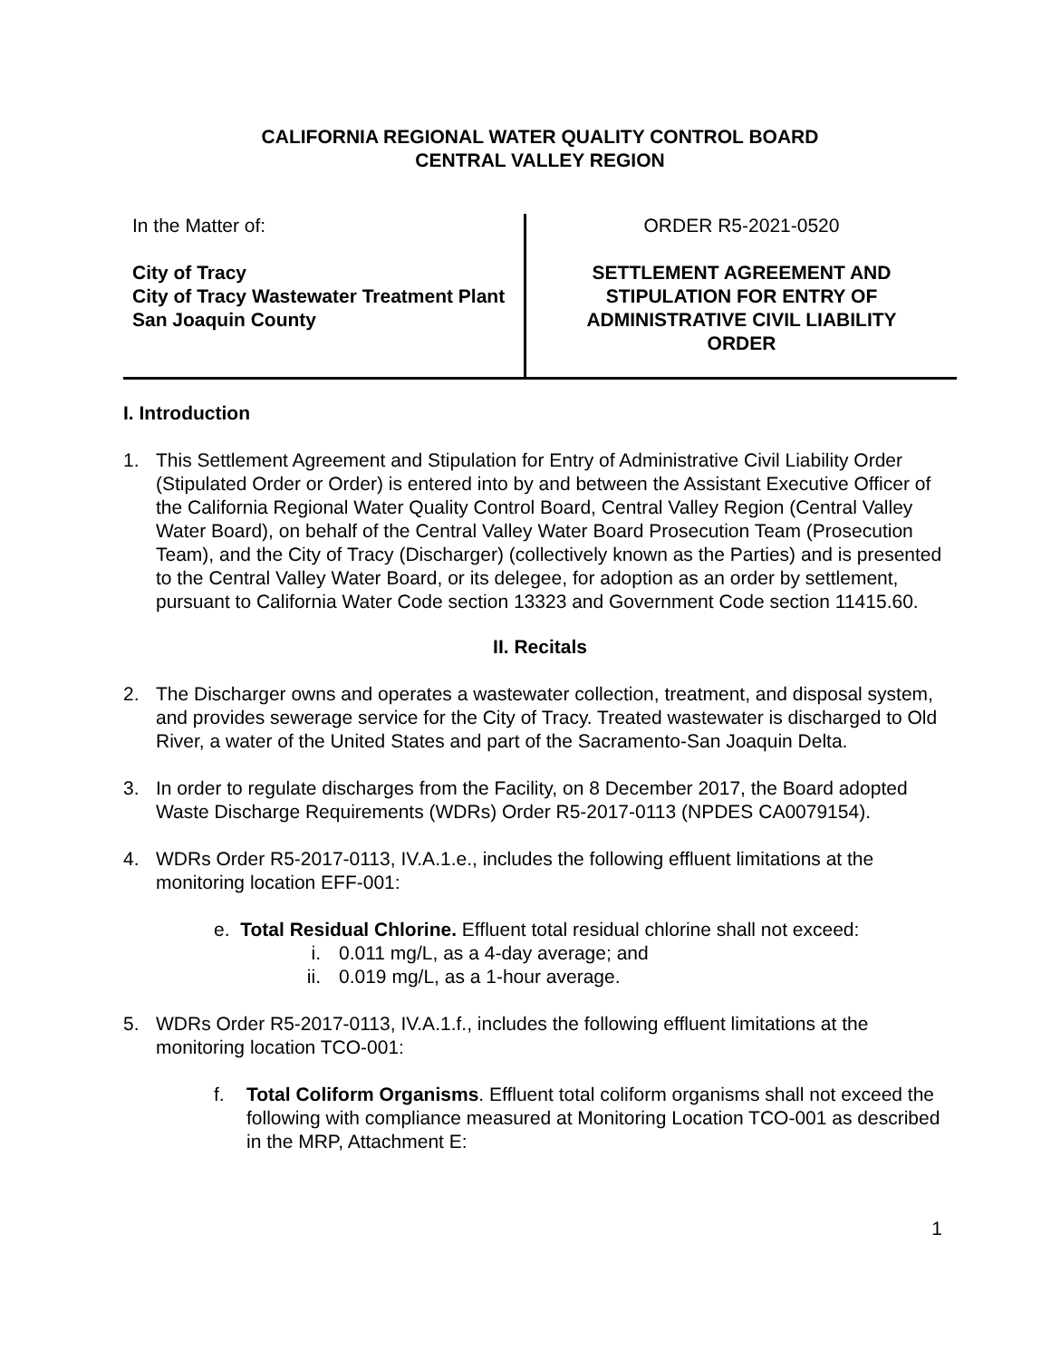CALIFORNIA REGIONAL WATER QUALITY CONTROL BOARD
CENTRAL VALLEY REGION
In the Matter of:
City of Tracy
City of Tracy Wastewater Treatment Plant
San Joaquin County
ORDER R5-2021-0520
SETTLEMENT AGREEMENT AND
STIPULATION FOR ENTRY OF
ADMINISTRATIVE CIVIL LIABILITY
ORDER
I. Introduction
1. This Settlement Agreement and Stipulation for Entry of Administrative Civil Liability Order (Stipulated Order or Order) is entered into by and between the Assistant Executive Officer of the California Regional Water Quality Control Board, Central Valley Region (Central Valley Water Board), on behalf of the Central Valley Water Board Prosecution Team (Prosecution Team), and the City of Tracy (Discharger) (collectively known as the Parties) and is presented to the Central Valley Water Board, or its delegee, for adoption as an order by settlement, pursuant to California Water Code section 13323 and Government Code section 11415.60.
II. Recitals
2. The Discharger owns and operates a wastewater collection, treatment, and disposal system, and provides sewerage service for the City of Tracy. Treated wastewater is discharged to Old River, a water of the United States and part of the Sacramento-San Joaquin Delta.
3. In order to regulate discharges from the Facility, on 8 December 2017, the Board adopted Waste Discharge Requirements (WDRs) Order R5-2017-0113 (NPDES CA0079154).
4. WDRs Order R5-2017-0113, IV.A.1.e., includes the following effluent limitations at the monitoring location EFF-001:
e. Total Residual Chlorine. Effluent total residual chlorine shall not exceed:
i. 0.011 mg/L, as a 4-day average; and
ii. 0.019 mg/L, as a 1-hour average.
5. WDRs Order R5-2017-0113, IV.A.1.f., includes the following effluent limitations at the monitoring location TCO-001:
f. Total Coliform Organisms. Effluent total coliform organisms shall not exceed the following with compliance measured at Monitoring Location TCO-001 as described in the MRP, Attachment E:
1